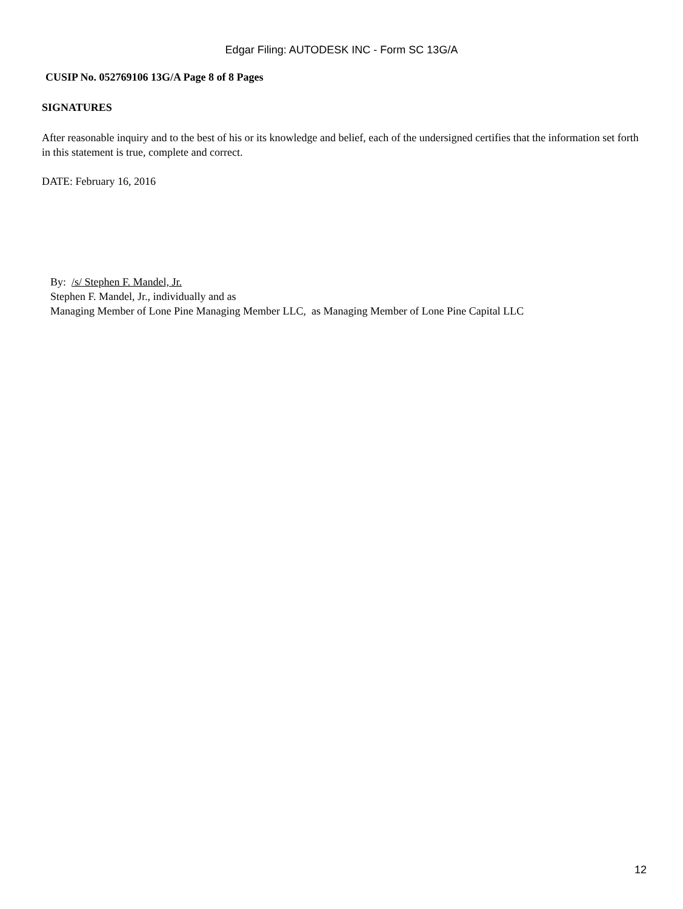Edgar Filing: AUTODESK INC - Form SC 13G/A
CUSIP No. 052769106 13G/A Page 8 of 8 Pages
SIGNATURES
After reasonable inquiry and to the best of his or its knowledge and belief, each of the undersigned certifies that the information set forth in this statement is true, complete and correct.
DATE: February 16, 2016
By: /s/ Stephen F. Mandel, Jr.
Stephen F. Mandel, Jr., individually and as
Managing Member of Lone Pine Managing Member LLC, as Managing Member of Lone Pine Capital LLC
12